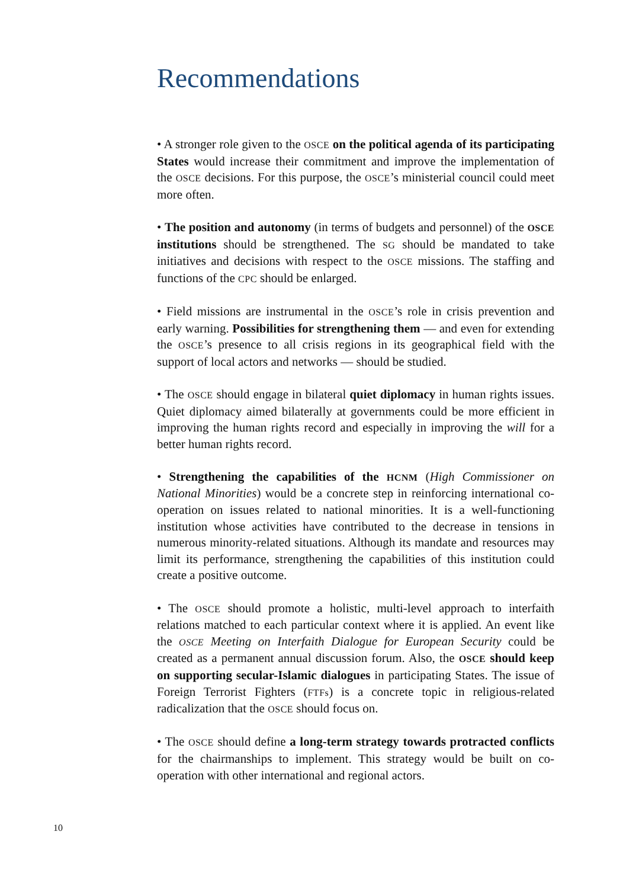Recommendations
• A stronger role given to the OSCE on the political agenda of its participating States would increase their commitment and improve the implementation of the OSCE decisions. For this purpose, the OSCE’s ministerial council could meet more often.
• The position and autonomy (in terms of budgets and personnel) of the OSCE institutions should be strengthened. The SG should be mandated to take initiatives and decisions with respect to the OSCE missions. The staffing and functions of the CPC should be enlarged.
• Field missions are instrumental in the OSCE’s role in crisis prevention and early warning. Possibilities for strengthening them — and even for extending the OSCE’s presence to all crisis regions in its geographical field with the support of local actors and networks — should be studied.
• The OSCE should engage in bilateral quiet diplomacy in human rights issues. Quiet diplomacy aimed bilaterally at governments could be more efficient in improving the human rights record and especially in improving the will for a better human rights record.
• Strengthening the capabilities of the HCNM (High Commissioner on National Minorities) would be a concrete step in reinforcing international co-operation on issues related to national minorities. It is a well-functioning institution whose activities have contributed to the decrease in tensions in numerous minority-related situations. Although its mandate and resources may limit its performance, strengthening the capabilities of this institution could create a positive outcome.
• The OSCE should promote a holistic, multi-level approach to interfaith relations matched to each particular context where it is applied. An event like the OSCE Meeting on Interfaith Dialogue for European Security could be created as a permanent annual discussion forum. Also, the OSCE should keep on supporting secular-Islamic dialogues in participating States. The issue of Foreign Terrorist Fighters (FTFs) is a concrete topic in religious-related radicalization that the OSCE should focus on.
• The OSCE should define a long-term strategy towards protracted conflicts for the chairmanships to implement. This strategy would be built on co-operation with other international and regional actors.
10